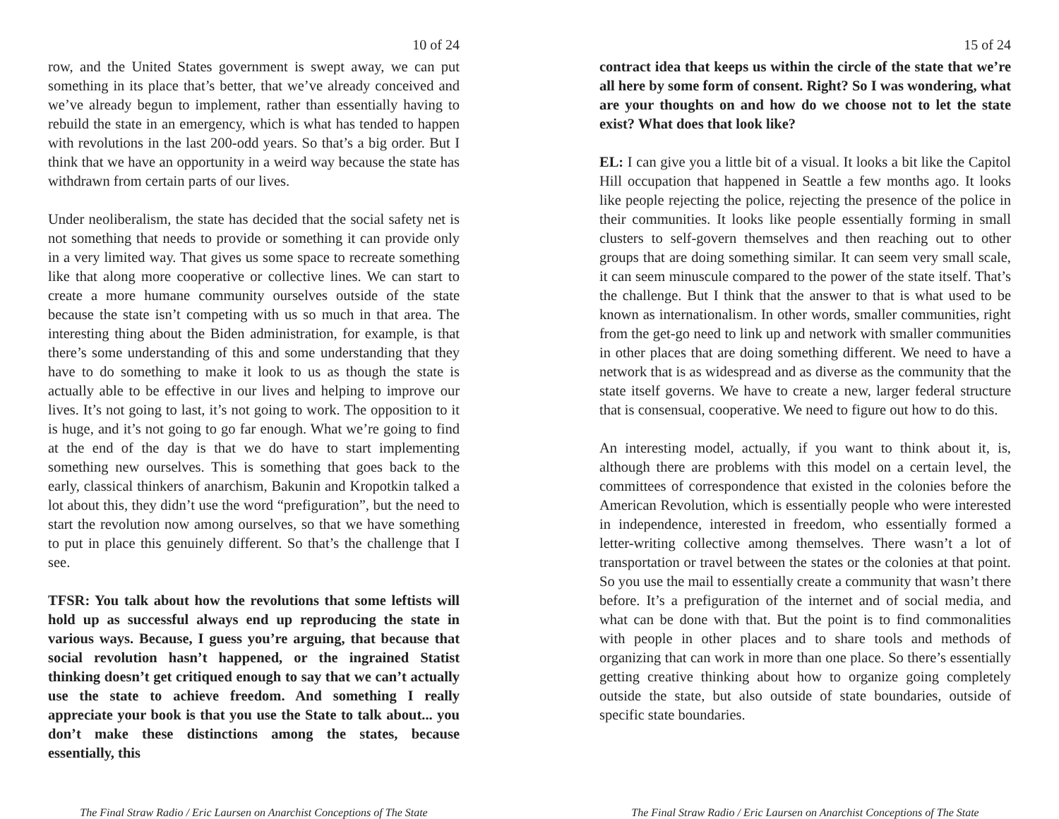10 of 24
row, and the United States government is swept away, we can put something in its place that’s better, that we’ve already conceived and we’ve already begun to implement, rather than essentially having to rebuild the state in an emergency, which is what has tended to happen with revolutions in the last 200-odd years. So that’s a big order. But I think that we have an opportunity in a weird way because the state has withdrawn from certain parts of our lives.
Under neoliberalism, the state has decided that the social safety net is not something that needs to provide or something it can provide only in a very limited way. That gives us some space to recreate something like that along more cooperative or collective lines. We can start to create a more humane community ourselves outside of the state because the state isn’t competing with us so much in that area. The interesting thing about the Biden administration, for example, is that there’s some understanding of this and some understanding that they have to do something to make it look to us as though the state is actually able to be effective in our lives and helping to improve our lives. It’s not going to last, it’s not going to work. The opposition to it is huge, and it’s not going to go far enough. What we’re going to find at the end of the day is that we do have to start implementing something new ourselves. This is something that goes back to the early, classical thinkers of anarchism, Bakunin and Kropotkin talked a lot about this, they didn’t use the word “prefiguration”, but the need to start the revolution now among ourselves, so that we have something to put in place this genuinely different. So that’s the challenge that I see.
TFSR: You talk about how the revolutions that some leftists will hold up as successful always end up reproducing the state in various ways. Because, I guess you’re arguing, that because that social revolution hasn’t happened, or the ingrained Statist thinking doesn’t get critiqued enough to say that we can’t actually use the state to achieve freedom. And something I really appreciate your book is that you use the State to talk about... you don’t make these distinctions among the states, because essentially, this
The Final Straw Radio / Eric Laursen on Anarchist Conceptions of The State
15 of 24
contract idea that keeps us within the circle of the state that we’re all here by some form of consent. Right? So I was wondering, what are your thoughts on and how do we choose not to let the state exist? What does that look like?
EL: I can give you a little bit of a visual. It looks a bit like the Capitol Hill occupation that happened in Seattle a few months ago. It looks like people rejecting the police, rejecting the presence of the police in their communities. It looks like people essentially forming in small clusters to self-govern themselves and then reaching out to other groups that are doing something similar. It can seem very small scale, it can seem minuscule compared to the power of the state itself. That’s the challenge. But I think that the answer to that is what used to be known as internationalism. In other words, smaller communities, right from the get-go need to link up and network with smaller communities in other places that are doing something different. We need to have a network that is as widespread and as diverse as the community that the state itself governs. We have to create a new, larger federal structure that is consensual, cooperative. We need to figure out how to do this.
An interesting model, actually, if you want to think about it, is, although there are problems with this model on a certain level, the committees of correspondence that existed in the colonies before the American Revolution, which is essentially people who were interested in independence, interested in freedom, who essentially formed a letter-writing collective among themselves. There wasn’t a lot of transportation or travel between the states or the colonies at that point. So you use the mail to essentially create a community that wasn’t there before. It’s a prefiguration of the internet and of social media, and what can be done with that. But the point is to find commonalities with people in other places and to share tools and methods of organizing that can work in more than one place. So there’s essentially getting creative thinking about how to organize going completely outside the state, but also outside of state boundaries, outside of specific state boundaries.
The Final Straw Radio / Eric Laursen on Anarchist Conceptions of The State